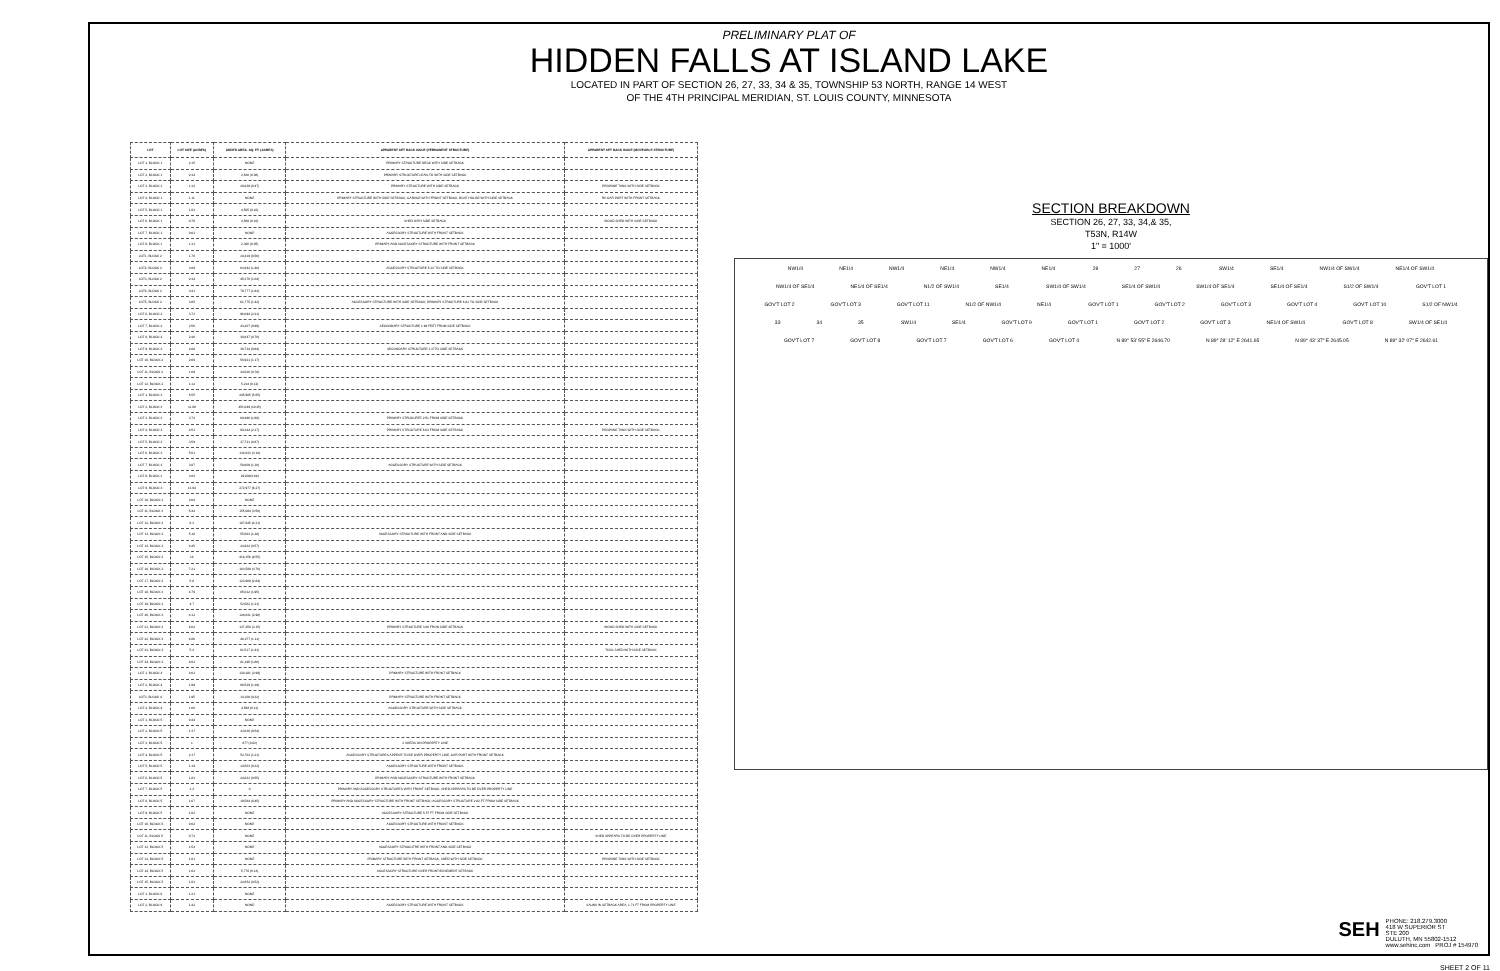PRELIMINARY PLAT OF
HIDDEN FALLS AT ISLAND LAKE
LOCATED IN PART OF SECTION 26, 27, 33, 34 & 35, TOWNSHIP 53 NORTH, RANGE 14 WEST
OF THE 4TH PRINCIPAL MERIDIAN, ST. LOUIS COUNTY, MINNESOTA
| LOT | LOT SIZE (ACRES) | ADDED AREA -SQ. FT. (ACRES) | APPARENT SET BACK ISSUE (PERMANENT STRUCTURE) | APPARENT SET BACK ISSUE (MOVEABLE STRUCTURE) |
| --- | --- | --- | --- | --- |
| LOT 1, BLOCK 1 | 2.15 | NONE | PRIMARY STRUCTURE DECK WITH SIDE SETBACK | |
| LOT 2, BLOCK 1 | 2.34 | 2,636 (0.06) | PRIMARY STRUCTURE LEAN-TO WITH SIDE SETBACK | |
| LOT 3, BLOCK 1 | 1.32 | 20,639 (0.47) | PRIMARY STRUCTURE WITH SIDE SETBACK | PROPANE TANK WITH SIDE SETBACK |
| LOT 4, BLOCK 1 | 1.11 | NONE | PRIMARY STRUCTURE WITH SIDE SETBACK, GARAGE WITH FRONT SETBACK, BOAT HOUSE WITH SIDE SETBACK | RV CAR PORT WITH FRONT SETBACK |
| LOT 5, BLOCK 1 | 1.02 | 4,505 (0.10) | | |
| LOT 6, BLOCK 1 | 0.70 | 4,568 (0.10) | SHED WITH SIDE SETBACK | WOOD SHED WITH SIDE SETBACK |
| LOT 7, BLOCK 1 | 0.63 | NONE | ACCESSORY STRUCTURE WITH FRONT SETBACK | |
| LOT 8, BLOCK 1 | 1.31 | 2,306 (0.05) | PRIMARY AND ACCESSORY STRUCTURE WITH FRONT SETBACK | |
| LOT1, BLOCK 2 | 1.70 | 24,419 (0.56) | | |
| LOT2, BLOCK 2 | 3.09 | 63,642 (1.46) | ACCESSORY STRUCTURE 5.13' TO SIDE SETBACK | |
| LOT3, BLOCK 2 | 2.34 | 45,376 (1.04) | | |
| LOT4, BLOCK 2 | 3.41 | 79,777 (1.83) | | |
| LOT5, BLOCK 2 | 3.05 | 61,775 (1.42) | ACCESSORY STRUCTURE WITH SIDE SETBACK, PRIMARY STRUCTURE 6.81 TO SIDE SETBACK | |
| LOT 6, BLOCK 2 | 3.72 | 96,094 (2.21) | | |
| LOT 7, BLOCK 2 | 2.56 | 43,207 (0.99) | SECONDARY STRUCTURE 1.98 FEET FROM SIDE SETBACK | |
| LOT 8, BLOCK 2 | 2.46 | 30,647 (0.70) | | |
| LOT 9, BLOCK 2 | 2.08 | 36,734 (0.84) | SECONDARY STRUCTURE 1.37TO SIDE SETBACK | |
| LOT 10, BLOCK 2 | 2.09 | 50,921 (1.17) | | |
| LOT 11, BLOCK 2 | 1.69 | 34,030 (0.78) | | |
| LOT 12, BLOCK 2 | 1.12 | 5,214 (0.12) | | |
| LOT 1, BLOCK 3 | 6.55 | 245,905 (5.65) | | |
| LOT 2, BLOCK 3 | 11.09 | 451,049 (10.35) | | |
| LOT 3, BLOCK 3 | 3.72 | 69,496 (1.60) | PRIMARY STRUCURTE 2.51 FROM SIDE SETBACK | |
| LOT 4, BLOCK 3 | 4.53 | 94,344 (2.17) | PRIMARY STRUCTURE 6.63 FROM SIDE SETBACK | PROPANE TANK WITH SIDE SETBACK |
| LOT 5, BLOCK 3 | 3.59 | 37,721 (0.87) | | |
| LOT 6, BLOCK 3 | 5.61 | 134,833 (3.10) | | |
| LOT 7, BLOCK 3 | 3.87 | 50,609 (1.16) | ACCESSORY STRUCTURE WITH SIDE SETBACK | |
| LOT 8, BLOCK 3 | 3.83 | 29,930(0.69) | | |
| LOT 9, BLOCK 3 | 13.04 | 272,977 (6.27) | | |
| LOT 10, BLOCK 3 | 2.64 | NONE | | |
| LOT 11, BLOCK 3 | 5.44 | 155,084 (3.56) | | |
| LOT 12, BLOCK 3 | 6.3 | 187,845 (4.31) | | |
| LOT 13, BLOCK 3 | 5.16 | 55,663 (1.28) | ACCESSORY STRUCTURE WITH FRONT AND SIDE SETBACK | |
| LOT 14, BLOCK 3 | 4.45 | 24,922 (0.57) | | |
| LOT 15, BLOCK 3 | 14 | 416,156 (9.55) | | |
| LOT 16, BLOCK 3 | 7.21 | 163,589 (3.76) | | |
| LOT 17, BLOCK 3 | 5.8 | 123,909 (2.84) | | |
| LOT 18, BLOCK 3 | 4.79 | 85,012 (1.95) | | |
| LOT 19, BLOCK 3 | 4.7 | 52,562 (1.21) | | |
| LOT 20, BLOCK 3 | 4.12 | 128,831 (2.96) | | |
| LOT 21, BLOCK 3 | 4.62 | 137,250 (3.15) | PRIMARY STRUCTURE 3.06 FRON SIDE SETBACK | WOOD SHED WITH SIDE SETBACK |
| LOT 22, BLOCK 3 | 4.86 | 48,277 (1.11) | | |
| LOT 23, BLOCK 3 | 5.2 | 61,517 (1.41) | | TOOL SHED WITH SIDE SETBACK |
| LOT 24, BLOCK 3 | 8.02 | 81,190 (1.86) | | |
| LOT 1, BLOCK 4 | 4.62 | 130,281 (2.99) | PRIMARY STRUCTURE WITH FRONT SETBACK | |
| LOT 2, BLOCK 4 | 1.99 | 60,529 (1.39) | | |
| LOT3, BLOCK 4 | 1.95 | 14,108 (0.32) | PRIMARY STRUCTURE WITH FRONT SETBACK | |
| LOT 4, BLOCK 4 | 1.66 | 4,598 (0.11) | ACCESSORY STRUCTURE WITH SIDE SETBACK | |
| LOT 1, BLOCK 5 | 0.44 | NONE | | |
| LOT 2, BLOCK 5 | 1.37 | 23,630 (0.54) | | |
| LOT 3, BLOCK 5 | 1 | 877 (0.02) | 2 SHEDS ON PROPERTY LINE | |
| LOT 4, BLOCK 5 | 2.17 | 52,703 (1.21) | ACCESSORY STRUCTURES APPEAR TO BE OVER PROPERTY LINE, CAR PORT WITH FRONT SETBACK | |
| LOT 5, BLOCK 5 | 1.19 | 14,503 (0.33) | ACCESSORY STRUCTURE WITH FRONT SETBACK | |
| LOT 6, BLOCK 5 | 1.83 | 24,031 (0.55) | PRIMARY AND ACCESSORY STRUCTURE WITH FRONT SETBACK | |
| LOT 7, BLOCK 5 | 1.3 | 0 | PRIMARY AND ACCESSORY STRUCTURES WITH FRONT SETBACK, SHED APPEARS TO BE OVER PROPERTY LINE | |
| LOT 8, BLOCK 5 | 1.67 | 19,584 (0.45) | PRIMARY AND ACCESSORY STRUCTURE WITH FRONT SETBACK; ACCESSORY STRUCTURE 2.82 FT FROM SIDE SETBACK | |
| LOT 9, BLOCK 5 | 1.02 | NONE | ACCESSORY STRUCTURE 5.57 FT FROM SIDE SETBACK | |
| LOT 10, BLOCK 5 | 0.62 | NONE | ACCESSORY STRUCTURE WITH FRONT SETBACK | |
| LOT 11, BLOCK 5 | 0.72 | NONE | | SHED APPEARS TO BE OVER PROPERTY LINE |
| LOT 12, BLOCK 5 | 1.54 | NONE | ACCESSORY STRUCUTRE WITH FRONT AND SIDE SETBACK | |
| LOT 13, BLOCK 5 | 1.01 | NONE | PRIMARY STRUCTURE WITH FRONT SETBACK, SHED WITH SIDE SETBACK | PROPANE TANK WITH SIDE SETBACK |
| LOT 14, BLOCK 5 | 1.02 | 5,770 (0.13) | ACCESSORY STRUCTURE OVER FRONT/EASEMENT SETBACK | |
| LOT 15, BLOCK 5 | 1.03 | 22,652 (0.52) | | |
| LOT 1, BLOCK 6 | 1.21 | NONE | | |
| LOT 2, BLOCK 6 | 1.42 | NONE | ACCESSORY STRUCTURE WITH FRONT SETBACK | SAUNA IN SETBACK AREA, 1.71 FT FROM PROPERTY LINE |
SECTION BREAKDOWN
SECTION 26, 27, 33, 34,& 35,
T53N, R14W
1" = 1000'
NW1/4 NE1/4 NW1/4 NE1/4 NW1/4 NE1/4 28 27 26 SW1/4 SE1/4 NW1/4 OF SW1/4 NE1/4 OF SW1/4 NW1/4 OF SE1/4 NE1/4 OF SE1/4 N1/2 OF SW1/4 SE1/4 SW1/4 OF SW1/4 SE1/4 OF SW1/4 SW1/4 OF SE1/4 SE1/4 OF SE1/4 S1/2 OF SW1/4 GOV'T LOT 1 GOV'T LOT 2 GOV'T LOT 3 GOV'T LOT 11 N1/2 OF NW1/4 NE1/4 GOV'T LOT 1 GOV'T LOT 2 GOV'T LOT 3 GOV'T LOT 4 GOV'T LOT 10 S1/2 OF NW1/4 33 34 35 SW1/4 SE1/4 GOV'T LOT 9 GOV'T LOT 1 GOV'T LOT 2 GOV'T LOT 3 NE1/4 OF SW1/4 GOV'T LOT 8 SW1/4 OF SE1/4 GOV'T LOT 7 GOV'T LOT 8 GOV'T LOT 7 GOV'T LOT 6 GOV'T LOT 4 N 89° 53' 55" E 2646.70 N 89° 28' 12" E 2641.65 N 89° 43' 37" E 2645.05 N 89° 32' 07" E 2642.61
SEH
PHONE: 218.279.3000
418 W SUPERIOR ST
STE 200
DULUTH, MN 55802-1512
www.sehinc.com PROJ # 154970
SHEET 2 OF 11